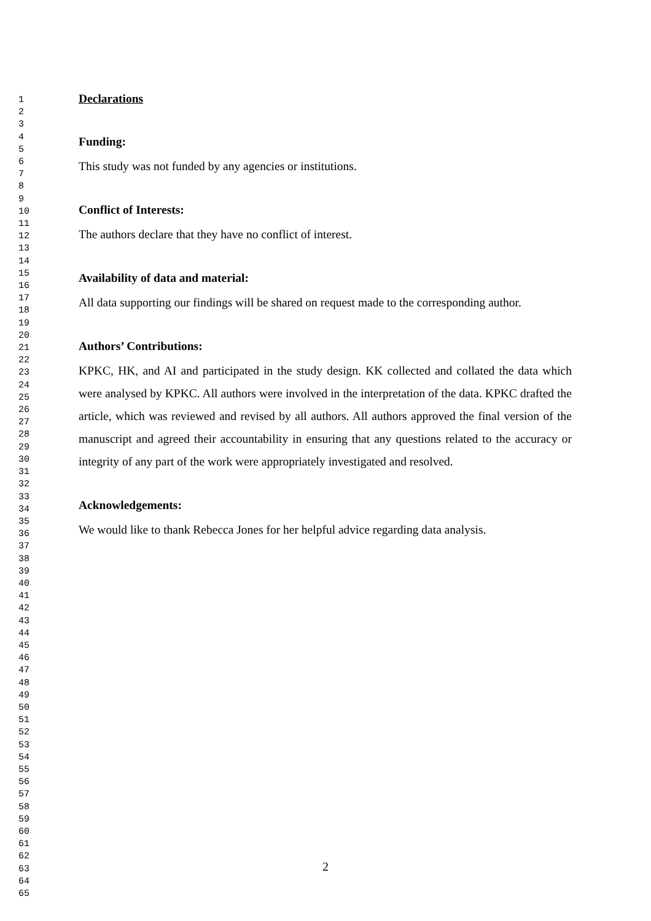1
2
3
4
5
6
7
8
9
10
11
12
13
14
15
16
17
18
19
20
21
22
23
24
25
26
27
28
29
30
31
32
33
34
35
36
37
38
39
40
41
42
43
44
45
46
47
48
49
50
51
52
53
54
55
56
57
58
59
60
61
62
63
64
65
Declarations
Funding:
This study was not funded by any agencies or institutions.
Conflict of Interests:
The authors declare that they have no conflict of interest.
Availability of data and material:
All data supporting our findings will be shared on request made to the corresponding author.
Authors’ Contributions:
KPKC, HK, and AI and participated in the study design. KK collected and collated the data which were analysed by KPKC. All authors were involved in the interpretation of the data. KPKC drafted the article, which was reviewed and revised by all authors. All authors approved the final version of the manuscript and agreed their accountability in ensuring that any questions related to the accuracy or integrity of any part of the work were appropriately investigated and resolved.
Acknowledgements:
We would like to thank Rebecca Jones for her helpful advice regarding data analysis.
2